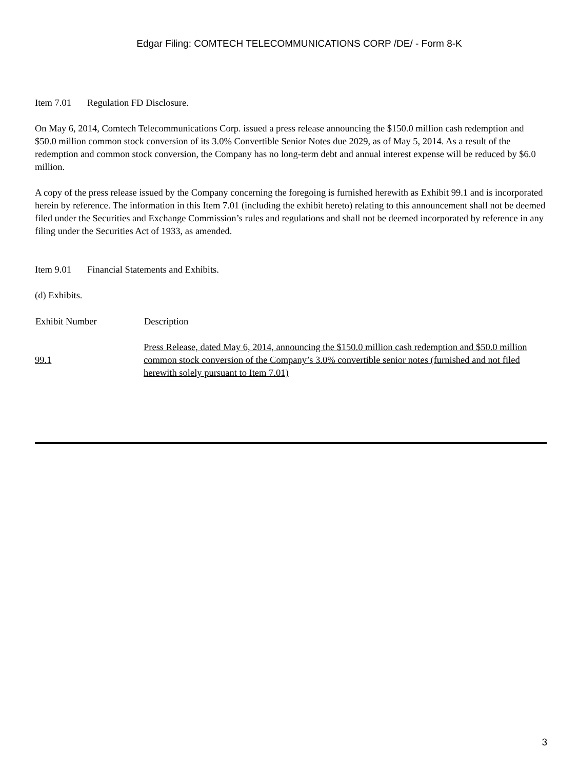Edgar Filing: COMTECH TELECOMMUNICATIONS CORP /DE/ - Form 8-K
Item 7.01 Regulation FD Disclosure.
On May 6, 2014, Comtech Telecommunications Corp. issued a press release announcing the $150.0 million cash redemption and $50.0 million common stock conversion of its 3.0% Convertible Senior Notes due 2029, as of May 5, 2014. As a result of the redemption and common stock conversion, the Company has no long-term debt and annual interest expense will be reduced by $6.0 million.
A copy of the press release issued by the Company concerning the foregoing is furnished herewith as Exhibit 99.1 and is incorporated herein by reference. The information in this Item 7.01 (including the exhibit hereto) relating to this announcement shall not be deemed filed under the Securities and Exchange Commission’s rules and regulations and shall not be deemed incorporated by reference in any filing under the Securities Act of 1933, as amended.
Item 9.01 Financial Statements and Exhibits.
(d) Exhibits.
| Exhibit Number | Description |
| --- | --- |
| 99.1 | Press Release, dated May 6, 2014, announcing the $150.0 million cash redemption and $50.0 million common stock conversion of the Company’s 3.0% convertible senior notes (furnished and not filed herewith solely pursuant to Item 7.01) |
3